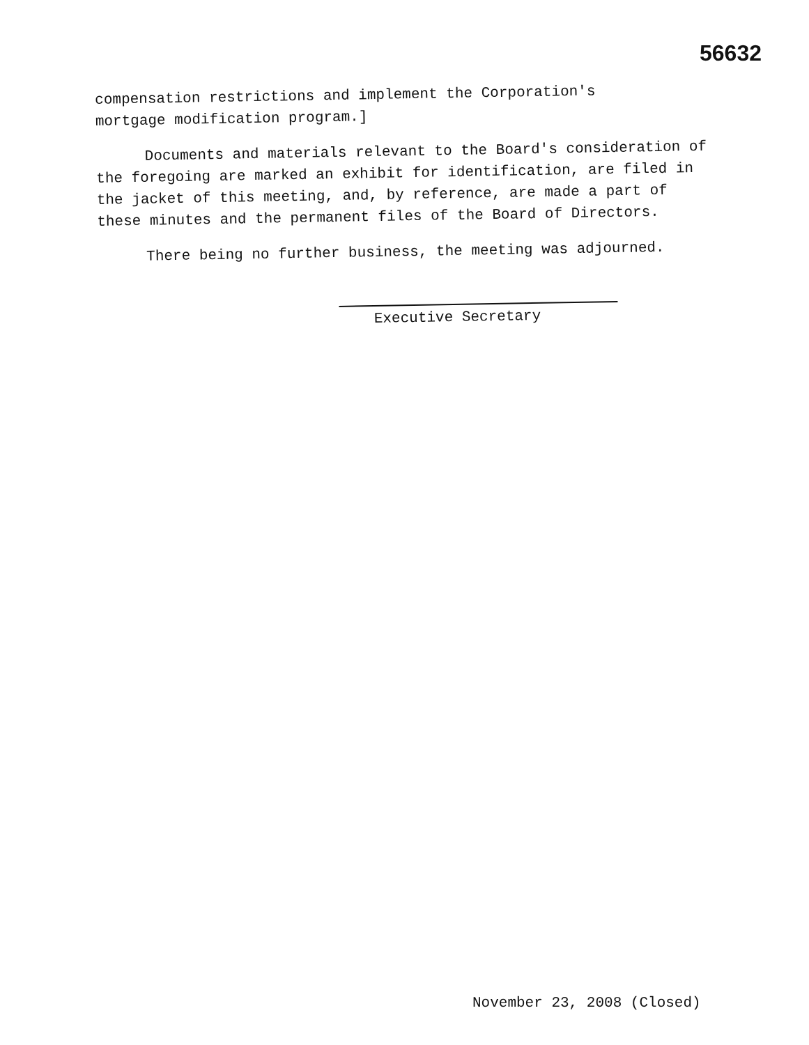56632
compensation restrictions and implement the Corporation's
mortgage modification program.]
Documents and materials relevant to the Board's consideration of the foregoing are marked an exhibit for identification, are filed in the jacket of this meeting, and, by reference, are made a part of these minutes and the permanent files of the Board of Directors.
There being no further business, the meeting was adjourned.
Executive Secretary
November 23, 2008 (Closed)